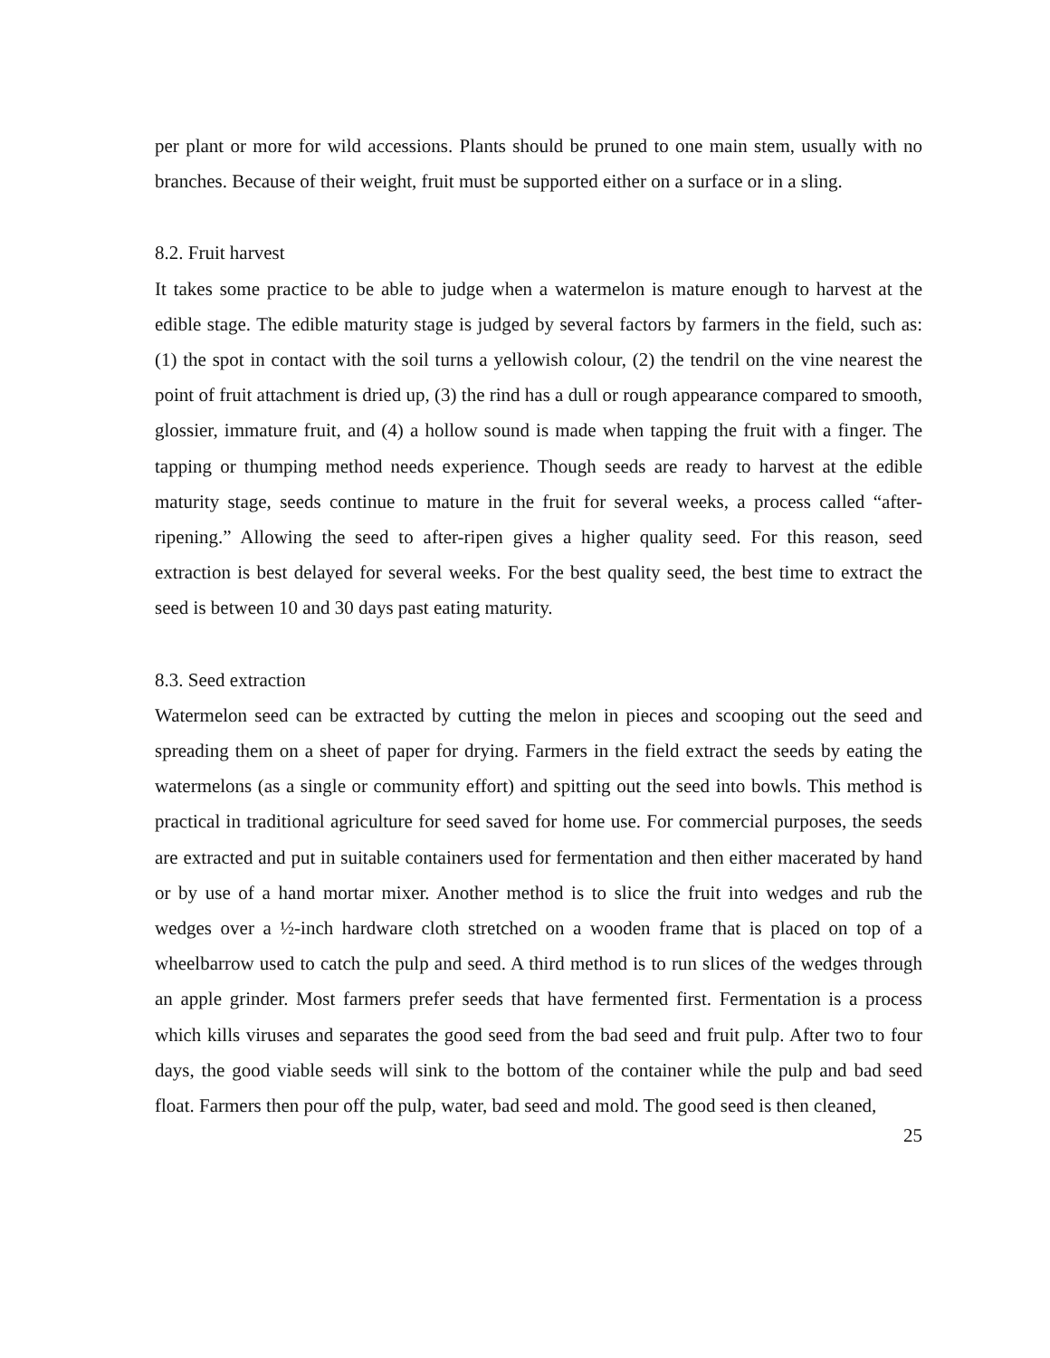per plant or more for wild accessions. Plants should be pruned to one main stem, usually with no branches. Because of their weight, fruit must be supported either on a surface or in a sling.
8.2. Fruit harvest
It takes some practice to be able to judge when a watermelon is mature enough to harvest at the edible stage. The edible maturity stage is judged by several factors by farmers in the field, such as: (1) the spot in contact with the soil turns a yellowish colour, (2) the tendril on the vine nearest the point of fruit attachment is dried up, (3) the rind has a dull or rough appearance compared to smooth, glossier, immature fruit, and (4) a hollow sound is made when tapping the fruit with a finger. The tapping or thumping method needs experience. Though seeds are ready to harvest at the edible maturity stage, seeds continue to mature in the fruit for several weeks, a process called “after-ripening.” Allowing the seed to after-ripen gives a higher quality seed. For this reason, seed extraction is best delayed for several weeks. For the best quality seed, the best time to extract the seed is between 10 and 30 days past eating maturity.
8.3. Seed extraction
Watermelon seed can be extracted by cutting the melon in pieces and scooping out the seed and spreading them on a sheet of paper for drying. Farmers in the field extract the seeds by eating the watermelons (as a single or community effort) and spitting out the seed into bowls. This method is practical in traditional agriculture for seed saved for home use. For commercial purposes, the seeds are extracted and put in suitable containers used for fermentation and then either macerated by hand or by use of a hand mortar mixer. Another method is to slice the fruit into wedges and rub the wedges over a ½-inch hardware cloth stretched on a wooden frame that is placed on top of a wheelbarrow used to catch the pulp and seed. A third method is to run slices of the wedges through an apple grinder. Most farmers prefer seeds that have fermented first. Fermentation is a process which kills viruses and separates the good seed from the bad seed and fruit pulp. After two to four days, the good viable seeds will sink to the bottom of the container while the pulp and bad seed float. Farmers then pour off the pulp, water, bad seed and mold. The good seed is then cleaned,
25